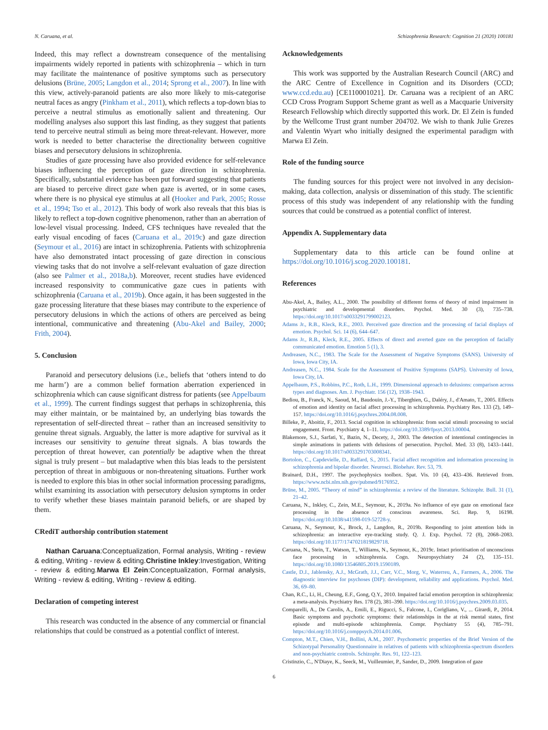N. Caruana, et al. Schizophrenia Research: Cognition 21 (2020) 100181
Indeed, this may reflect a downstream consequence of the mentalising impairments widely reported in patients with schizophrenia – which in turn may facilitate the maintenance of positive symptoms such as persecutory delusions (Brüne, 2005; Langdon et al., 2014; Sprong et al., 2007). In line with this view, actively-paranoid patients are also more likely to mis-categorise neutral faces as angry (Pinkham et al., 2011), which reflects a top-down bias to perceive a neutral stimulus as emotionally salient and threatening. Our modelling analyses also support this last finding, as they suggest that patients tend to perceive neutral stimuli as being more threat-relevant. However, more work is needed to better characterise the directionality between cognitive biases and persecutory delusions in schizophrenia.
Studies of gaze processing have also provided evidence for self-relevance biases influencing the perception of gaze direction in schizophrenia. Specifically, substantial evidence has been put forward suggesting that patients are biased to perceive direct gaze when gaze is averted, or in some cases, where there is no physical eye stimulus at all (Hooker and Park, 2005; Rosse et al., 1994; Tso et al., 2012). This body of work also reveals that this bias is likely to reflect a top-down cognitive phenomenon, rather than an aberration of low-level visual processing. Indeed, CFS techniques have revealed that the early visual encoding of faces (Caruana et al., 2019c) and gaze direction (Seymour et al., 2016) are intact in schizophrenia. Patients with schizophrenia have also demonstrated intact processing of gaze direction in conscious viewing tasks that do not involve a self-relevant evaluation of gaze direction (also see Palmer et al., 2018a,b). Moreover, recent studies have evidenced increased responsivity to communicative gaze cues in patients with schizophrenia (Caruana et al., 2019b). Once again, it has been suggested in the gaze processing literature that these biases may contribute to the experience of persecutory delusions in which the actions of others are perceived as being intentional, communicative and threatening (Abu-Akel and Bailey, 2000; Frith, 2004).
5. Conclusion
Paranoid and persecutory delusions (i.e., beliefs that ‘others intend to do me harm’) are a common belief formation aberration experienced in schizophrenia which can cause significant distress for patients (see Appelbaum et al., 1999). The current findings suggest that perhaps in schizophrenia, this may either maintain, or be maintained by, an underlying bias towards the representation of self-directed threat – rather than an increased sensitivity to genuine threat signals. Arguably, the latter is more adaptive for survival as it increases our sensitivity to genuine threat signals. A bias towards the perception of threat however, can potentially be adaptive when the threat signal is truly present – but maladaptive when this bias leads to the persistent perception of threat in ambiguous or non-threatening situations. Further work is needed to explore this bias in other social information processing paradigms, whilst examining its association with persecutory delusion symptoms in order to verify whether these biases maintain paranoid beliefs, or are shaped by them.
CRediT authorship contribution statement
Nathan Caruana:Conceptualization, Formal analysis, Writing - review & editing, Writing - review & editing.Christine Inkley:Investigation, Writing - review & editing.Marwa El Zein:Conceptualization, Formal analysis, Writing - review & editing, Writing - review & editing.
Declaration of competing interest
This research was conducted in the absence of any commercial or financial relationships that could be construed as a potential conflict of interest.
Acknowledgements
This work was supported by the Australian Research Council (ARC) and the ARC Centre of Excellence in Cognition and its Disorders (CCD; www.ccd.edu.au) [CE110001021]. Dr. Caruana was a recipient of an ARC CCD Cross Program Support Scheme grant as well as a Macquarie University Research Fellowship which directly supported this work. Dr. El Zein is funded by the Wellcome Trust grant number 204702. We wish to thank Julie Grezes and Valentin Wyart who initially designed the experimental paradigm with Marwa El Zein.
Role of the funding source
The funding sources for this project were not involved in any decision-making, data collection, analysis or dissemination of this study. The scientific process of this study was independent of any relationship with the funding sources that could be construed as a potential conflict of interest.
Appendix A. Supplementary data
Supplementary data to this article can be found online at https://doi.org/10.1016/j.scog.2020.100181.
References
Abu-Akel, A., Bailey, A.L., 2000. The possibility of different forms of theory of mind impairment in psychiatric and developmental disorders. Psychol. Med. 30 (3), 735–738. https://doi.org/10.1017/s0033291799002123.
Adams Jr., R.B., Kleck, R.E., 2003. Perceived gaze direction and the processing of facial displays of emotion. Psychol. Sci. 14 (6), 644–647.
Adams Jr., R.B., Kleck, R.E., 2005. Effects of direct and averted gaze on the perception of facially communicated emotion. Emotion 5 (1), 3.
Andreasen, N.C., 1983. The Scale for the Assessment of Negative Symptoms (SANS). University of Iowa, Iowa City, IA.
Andreasen, N.C., 1984. Scale for the Assessment of Positive Symptoms (SAPS). University of Iowa, Iowa City, IA.
Appelbaum, P.S., Robbins, P.C., Roth, L.H., 1999. Dimensional approach to delusions: comparison across types and diagnoses. Am. J. Psychiatr. 156 (12), 1938–1943.
Bediou, B., Franck, N., Saoud, M., Baudouin, J.-Y., Tiberghien, G., Daléry, J., d'Amato, T., 2005. Effects of emotion and identity on facial affect processing in schizophrenia. Psychiatry Res. 133 (2), 149–157. https://doi.org/10.1016/j.psychres.2004.08.008.
Billeke, P., Aboitiz, F., 2013. Social cognition in schizophrenia: from social stimuli processing to social engagement. Front. Psychiatry 4, 1–11. https://doi.org/10.3389/fpsyt.2013.00004.
Blakemore, S.J., Sarfati, Y., Bazin, N., Decety, J., 2003. The detection of intentional contingencies in simple animations in patients with delusions of persecution. Psychol. Med. 33 (8), 1433–1441. https://doi.org/10.1017/s0033291703008341.
Bortolon, C., Capdevielle, D., Raffard, S., 2015. Facial affect recognition and information processing in schizophrenia and bipolar disorder. Neurosci. Biobehav. Rev. 53, 79.
Brainard, D.H., 1997. The psychophysics toolbox. Spat. Vis. 10 (4), 433–436. Retrieved from. https://www.ncbi.nlm.nih.gov/pubmed/9176952.
Brüne, M., 2005. “Theory of mind” in schizophrenia: a review of the literature. Schizophr. Bull. 31 (1), 21–42.
Caruana, N., Inkley, C., Zein, M.E., Seymour, K., 2019a. No influence of eye gaze on emotional face processing in the absence of conscious awareness. Sci. Rep. 9, 16198. https://doi.org/10.1038/s41598-019-52728-y.
Caruana, N., Seymour, K., Brock, J., Langdon, R., 2019b. Responding to joint attention bids in schizophrenia: an interactive eye-tracking study. Q. J. Exp. Psychol. 72 (8), 2068–2083. https://doi.org/10.1177/1747021819829718.
Caruana, N., Stein, T., Watson, T., Williams, N., Seymour, K., 2019c. Intact prioritisation of unconscious face processing in schizophrenia. Cogn. Neuropsychiatry 24 (2), 135–151. https://doi.org/10.1080/13546805.2019.1590189.
Castle, D.J., Jablensky, A.J., McGrath, J.J., Carr, V.C., Morg, V., Waterreu, A., Farmers, A., 2006. The diagnostic interview for psychoses (DIP): development, reliability and applications. Psychol. Med. 36, 69–80.
Chan, R.C., Li, H., Cheung, E.F., Gong, Q.Y., 2010. Impaired facial emotion perception in schizophrenia: a meta-analysis. Psychiatry Res. 178 (2), 381–390. https://doi.org/10.1016/j.psychres.2009.03.035.
Comparelli, A., De Carolis, A., Emili, E., Rigucci, S., Falcone, I., Corigliano, V., ... Girardi, P., 2014. Basic symptoms and psychotic symptoms: their relationships in the at risk mental states, first episode and multi-episode schizophrenia. Compr. Psychiatry 55 (4), 785–791. https://doi.org/10.1016/j.comppsych.2014.01.006.
Compton, M.T., Chien, V.H., Bollini, A.M., 2007. Psychometric properties of the Brief Version of the Schizotypal Personality Questionnaire in relatives of patients with schizophrenia-spectrum disorders and non-psychiatric controls. Schizophr. Res. 91, 122–123.
Cristinzio, C., N'Diaye, K., Seeck, M., Vuilleumier, P., Sander, D., 2009. Integration of gaze
6